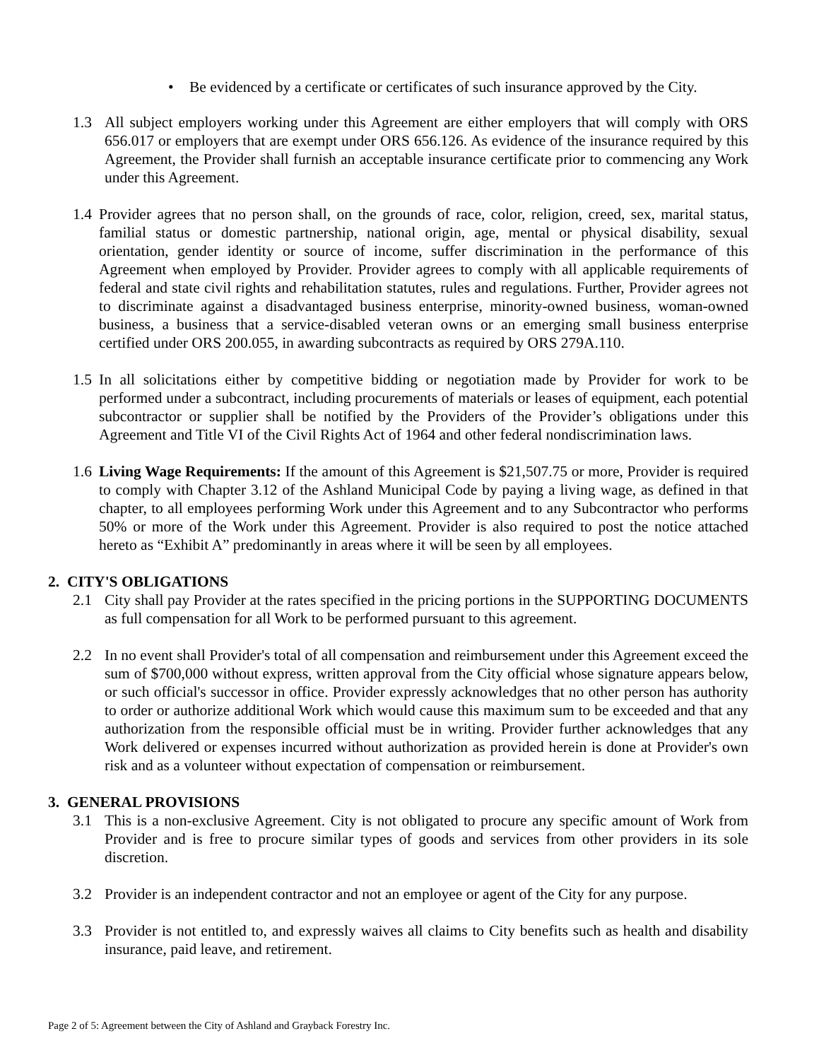• Be evidenced by a certificate or certificates of such insurance approved by the City.
1.3 All subject employers working under this Agreement are either employers that will comply with ORS 656.017 or employers that are exempt under ORS 656.126. As evidence of the insurance required by this Agreement, the Provider shall furnish an acceptable insurance certificate prior to commencing any Work under this Agreement.
1.4
Provider agrees that no person shall, on the grounds of race, color, religion, creed, sex, marital status, familial status or domestic partnership, national origin, age, mental or physical disability, sexual orientation, gender identity or source of income, suffer discrimination in the performance of this Agreement when employed by Provider. Provider agrees to comply with all applicable requirements of federal and state civil rights and rehabilitation statutes, rules and regulations. Further, Provider agrees not to discriminate against a disadvantaged business enterprise, minority-owned business, woman-owned business, a business that a service-disabled veteran owns or an emerging small business enterprise certified under ORS 200.055, in awarding subcontracts as required by ORS 279A.110.
1.5
In all solicitations either by competitive bidding or negotiation made by Provider for work to be performed under a subcontract, including procurements of materials or leases of equipment, each potential subcontractor or supplier shall be notified by the Providers of the Provider’s obligations under this Agreement and Title VI of the Civil Rights Act of 1964 and other federal nondiscrimination laws.
1.6
Living Wage Requirements: If the amount of this Agreement is $21,507.75 or more, Provider is required to comply with Chapter 3.12 of the Ashland Municipal Code by paying a living wage, as defined in that chapter, to all employees performing Work under this Agreement and to any Subcontractor who performs 50% or more of the Work under this Agreement. Provider is also required to post the notice attached hereto as “Exhibit A” predominantly in areas where it will be seen by all employees.
2. CITY'S OBLIGATIONS
2.1 City shall pay Provider at the rates specified in the pricing portions in the SUPPORTING DOCUMENTS as full compensation for all Work to be performed pursuant to this agreement.
2.2 In no event shall Provider's total of all compensation and reimbursement under this Agreement exceed the sum of $700,000 without express, written approval from the City official whose signature appears below, or such official's successor in office. Provider expressly acknowledges that no other person has authority to order or authorize additional Work which would cause this maximum sum to be exceeded and that any authorization from the responsible official must be in writing. Provider further acknowledges that any Work delivered or expenses incurred without authorization as provided herein is done at Provider's own risk and as a volunteer without expectation of compensation or reimbursement.
3. GENERAL PROVISIONS
3.1 This is a non-exclusive Agreement. City is not obligated to procure any specific amount of Work from Provider and is free to procure similar types of goods and services from other providers in its sole discretion.
3.2 Provider is an independent contractor and not an employee or agent of the City for any purpose.
3.3 Provider is not entitled to, and expressly waives all claims to City benefits such as health and disability insurance, paid leave, and retirement.
Page 2 of 5: Agreement between the City of Ashland and Grayback Forestry Inc.